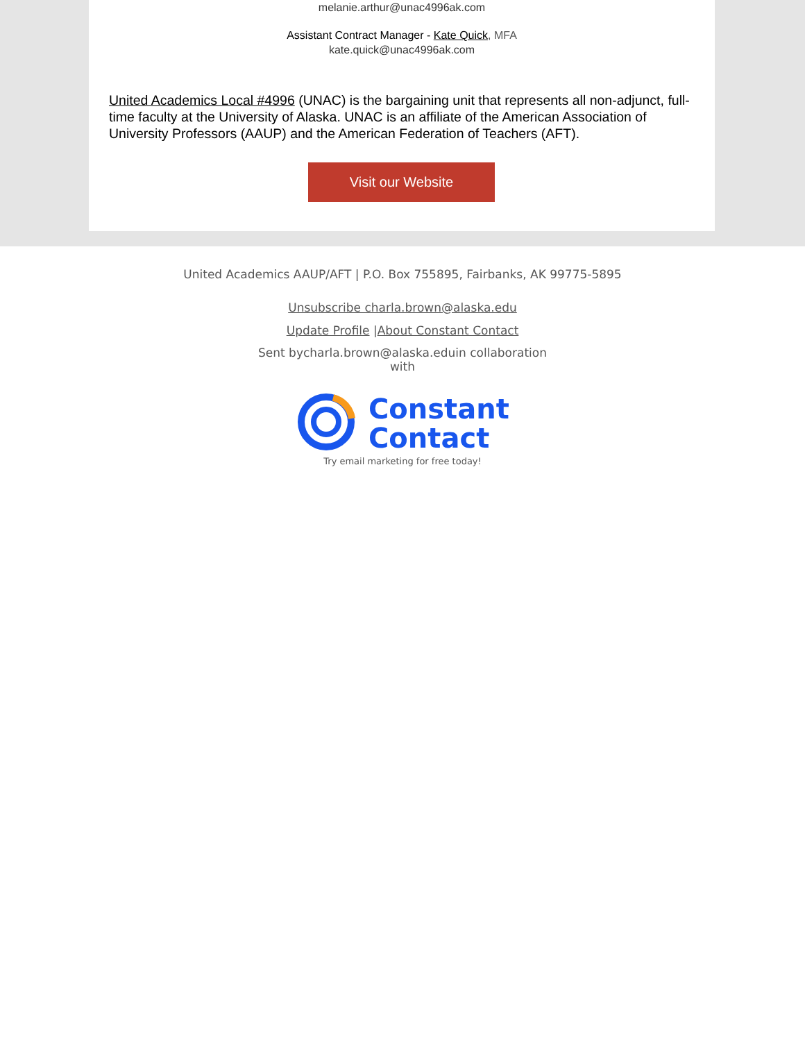melanie.arthur@unac4996ak.com
Assistant Contract Manager - Kate Quick, MFA
kate.quick@unac4996ak.com
United Academics Local #4996 (UNAC) is the bargaining unit that represents all non-adjunct, full-time faculty at the University of Alaska. UNAC is an affiliate of the American Association of University Professors (AAUP) and the American Federation of Teachers (AFT).
Visit our Website
United Academics AAUP/AFT | P.O. Box 755895, Fairbanks, AK 99775-5895
Unsubscribe charla.brown@alaska.edu
Update Profile |About Constant Contact
Sent bycharla.brown@alaska.eduin collaboration with
Constant
Contact
Try email marketing for free today!